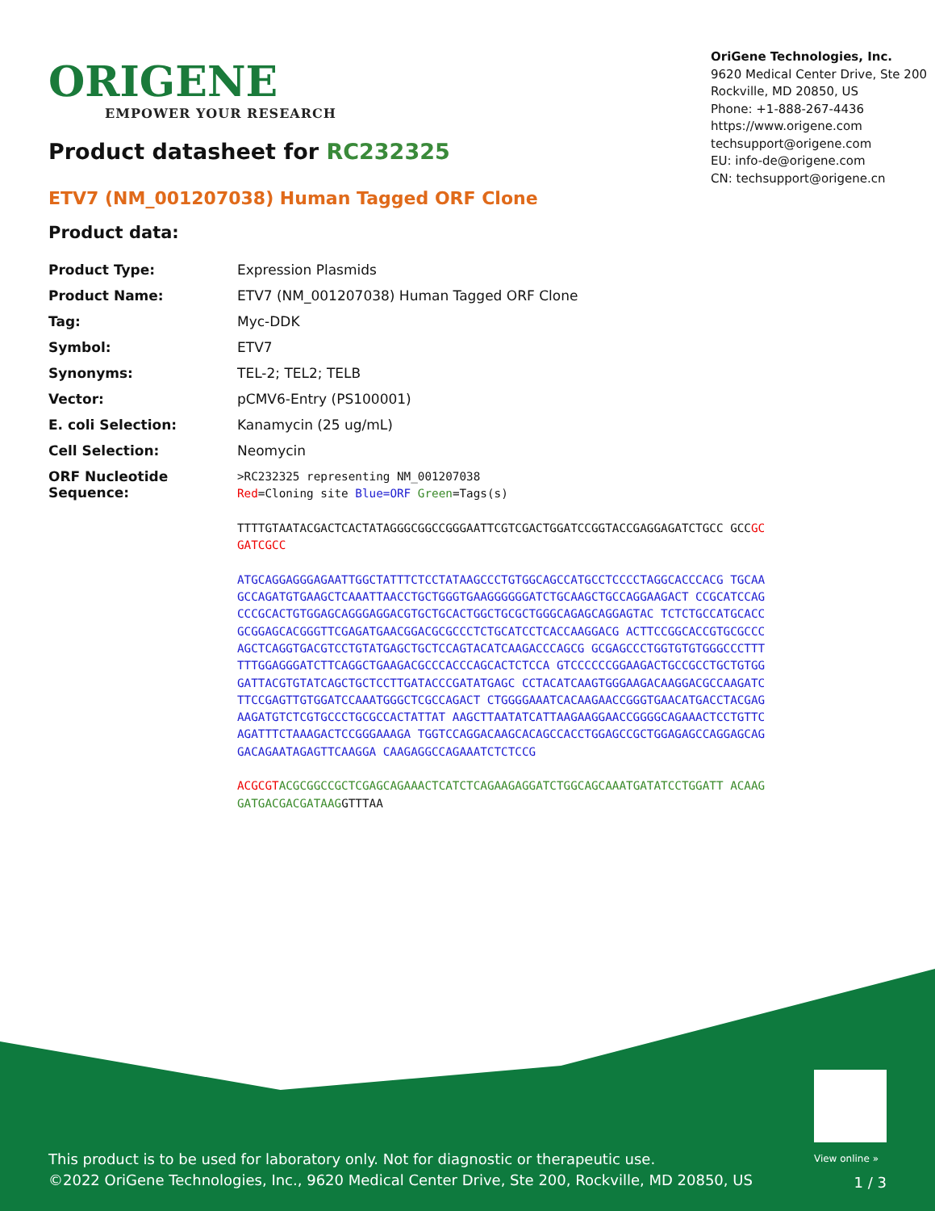ORIGENE
EMPOWER YOUR RESEARCH
OriGene Technologies, Inc.
9620 Medical Center Drive, Ste 200
Rockville, MD 20850, US
Phone: +1-888-267-4436
https://www.origene.com
techsupport@origene.com
EU: info-de@origene.com
CN: techsupport@origene.cn
Product datasheet for RC232325
ETV7 (NM_001207038) Human Tagged ORF Clone
Product data:
| Product Type: | Expression Plasmids |
| Product Name: | ETV7 (NM_001207038) Human Tagged ORF Clone |
| Tag: | Myc-DDK |
| Symbol: | ETV7 |
| Synonyms: | TEL-2; TEL2; TELB |
| Vector: | pCMV6-Entry (PS100001) |
| E. coli Selection: | Kanamycin (25 ug/mL) |
| Cell Selection: | Neomycin |
| ORF Nucleotide Sequence: | >RC232325 representing NM_001207038 Red =Cloning site Blue=ORF Green =Tags(s) TTTTGTAATACGACTCACTATAGGGCGGCCGGGAATTCGTCGACTGGATCCGGTACCGAGGAGATCTGCC GCC GCGATCGCC ATGCAGGAGGGAGAATTGGCTATTTCTCCTATAAGCCCTGTGGCAGCCATGCCTCCCCTAGGCACCCACG TGCAAGCCAGATGTGAAGCTCAAATTAACCTGCTGGGTGAAGGGGGGATCTGCAAGCTGCCAGGAAGACT CCGCATCCAGCCCGCACTGTGGAGCAGGGAGGACGTGCTGCACTGGCTGCGCTGGGCAGAGCAGGAGTAC TCTCTGCCATGCACCGCGGAGCACGGGTTCGAGATGAACGGACGCGCCCTCTGCATCCTCACCAAGGACG ACTTCCGGCACCGTGCGCCCAGCTCAGGTGACGTCCTGTATGAGCTGCTCCAGTACATCAAGACCCAGCG GCGAGCCCTGGTGTGTGGGCCCTTTTTTGGAGGGATCTTCAGGCTGAAGACGCCCACCCAGCACTCTCCA GTCCCCCCGGAAGACTGCCGCCTGCTGTGGGATTACGTGTATCAGCTGCTCCTTGATACCCGATATGAGC CCTACATCAAGTGGGAAGACAAGGACGCCAAGATCTTCCGAGTTGTGGATCCAAATGGGCTCGCCAGACT CTGGGGAAATCACAAGAACCGGGTGAACATGACCTACGAGAAGATGTCTCGTGCCCTGCGCCACTATTAT AAGCTTAATATCATTAAGAAGGAACCGGGGCAGAAACTCCTGTTCAGATTTCTAAAGACTCCGGGAAAGA TGGTCCAGGACAAGCACAGCCACCTGGAGCCGCTGGAGAGCCAGGAGCAGGACAGAATAGAGTTCAAGGA CAAGAGGCCAGAAATCTCTCCG ACGCGT ACGCGGCCGCTCGAGCAGAAACTCATCTCAGAAGAGGATCTGGCAGCAAATGATATCCTGGATT ACAAGGATGACGACGATAAG GTTTAA |
View online »
This product is to be used for laboratory only. Not for diagnostic or therapeutic use.
©2022 OriGene Technologies, Inc., 9620 Medical Center Drive, Ste 200, Rockville, MD 20850, US
1 / 3